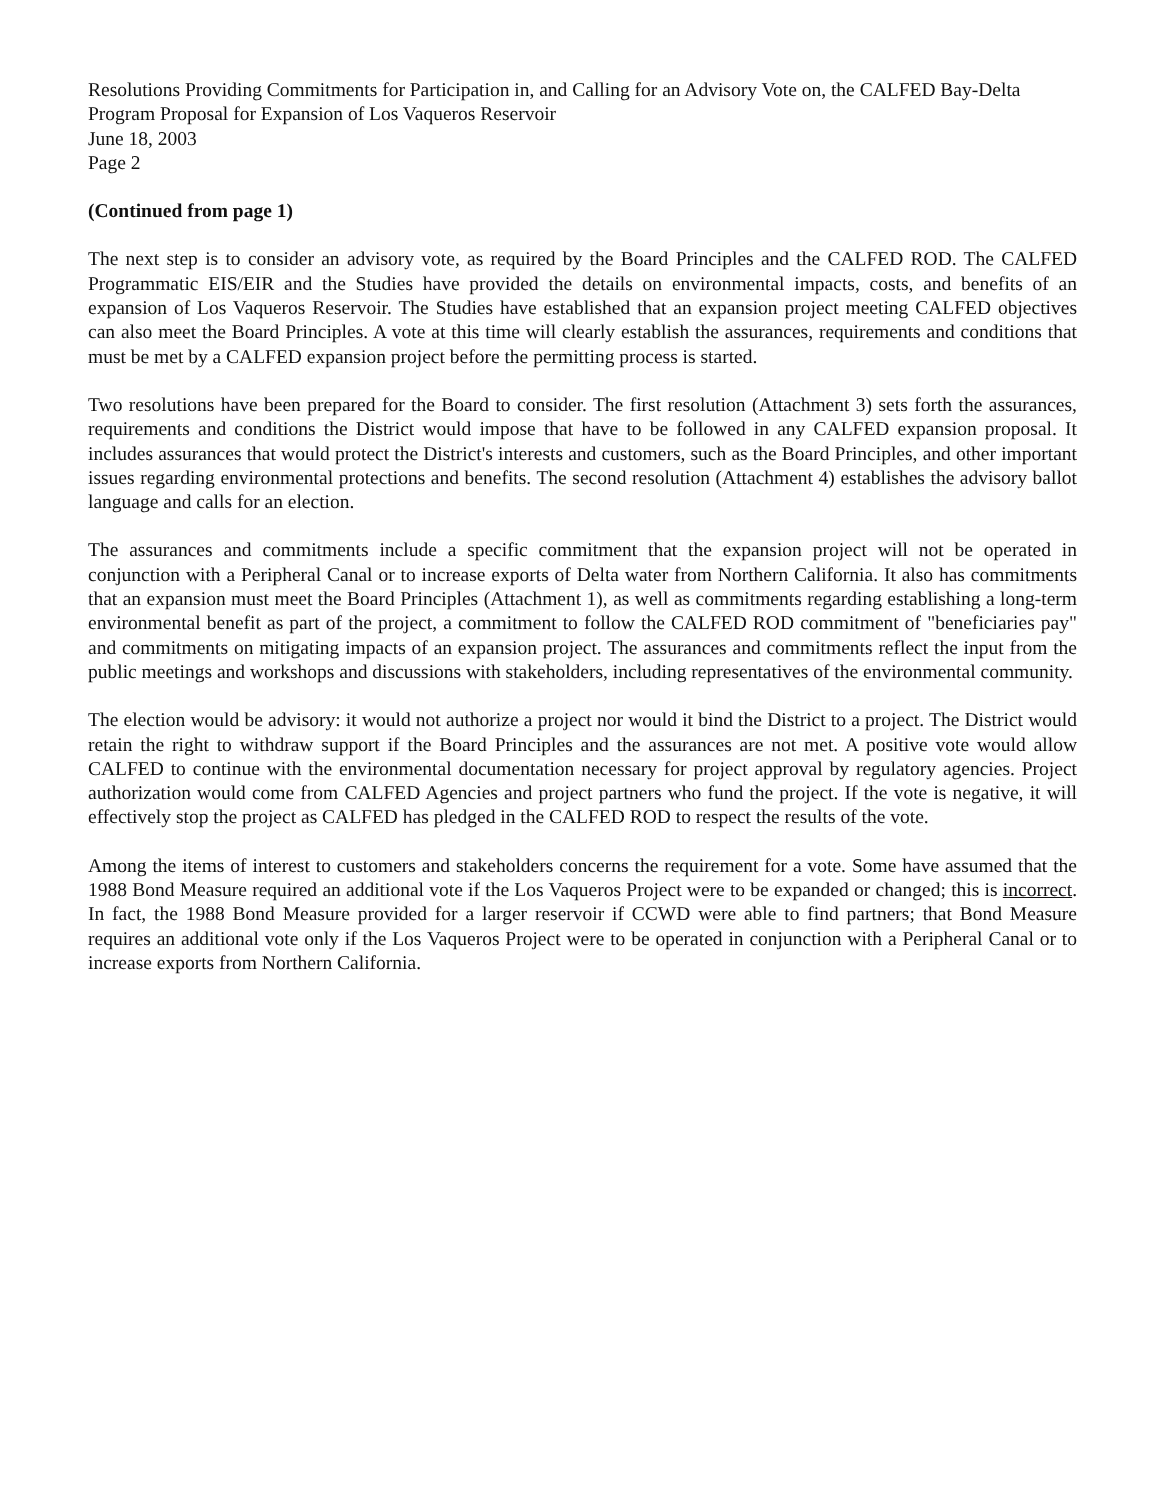Resolutions Providing Commitments for Participation in, and Calling for an Advisory Vote on, the CALFED Bay-Delta Program Proposal for Expansion of Los Vaqueros Reservoir
June 18, 2003
Page 2
(Continued from page 1)
The next step is to consider an advisory vote, as required by the Board Principles and the CALFED ROD. The CALFED Programmatic EIS/EIR and the Studies have provided the details on environmental impacts, costs, and benefits of an expansion of Los Vaqueros Reservoir. The Studies have established that an expansion project meeting CALFED objectives can also meet the Board Principles. A vote at this time will clearly establish the assurances, requirements and conditions that must be met by a CALFED expansion project before the permitting process is started.
Two resolutions have been prepared for the Board to consider. The first resolution (Attachment 3) sets forth the assurances, requirements and conditions the District would impose that have to be followed in any CALFED expansion proposal. It includes assurances that would protect the District's interests and customers, such as the Board Principles, and other important issues regarding environmental protections and benefits. The second resolution (Attachment 4) establishes the advisory ballot language and calls for an election.
The assurances and commitments include a specific commitment that the expansion project will not be operated in conjunction with a Peripheral Canal or to increase exports of Delta water from Northern California. It also has commitments that an expansion must meet the Board Principles (Attachment 1), as well as commitments regarding establishing a long-term environmental benefit as part of the project, a commitment to follow the CALFED ROD commitment of "beneficiaries pay" and commitments on mitigating impacts of an expansion project. The assurances and commitments reflect the input from the public meetings and workshops and discussions with stakeholders, including representatives of the environmental community.
The election would be advisory: it would not authorize a project nor would it bind the District to a project. The District would retain the right to withdraw support if the Board Principles and the assurances are not met. A positive vote would allow CALFED to continue with the environmental documentation necessary for project approval by regulatory agencies. Project authorization would come from CALFED Agencies and project partners who fund the project. If the vote is negative, it will effectively stop the project as CALFED has pledged in the CALFED ROD to respect the results of the vote.
Among the items of interest to customers and stakeholders concerns the requirement for a vote. Some have assumed that the 1988 Bond Measure required an additional vote if the Los Vaqueros Project were to be expanded or changed; this is incorrect. In fact, the 1988 Bond Measure provided for a larger reservoir if CCWD were able to find partners; that Bond Measure requires an additional vote only if the Los Vaqueros Project were to be operated in conjunction with a Peripheral Canal or to increase exports from Northern California.